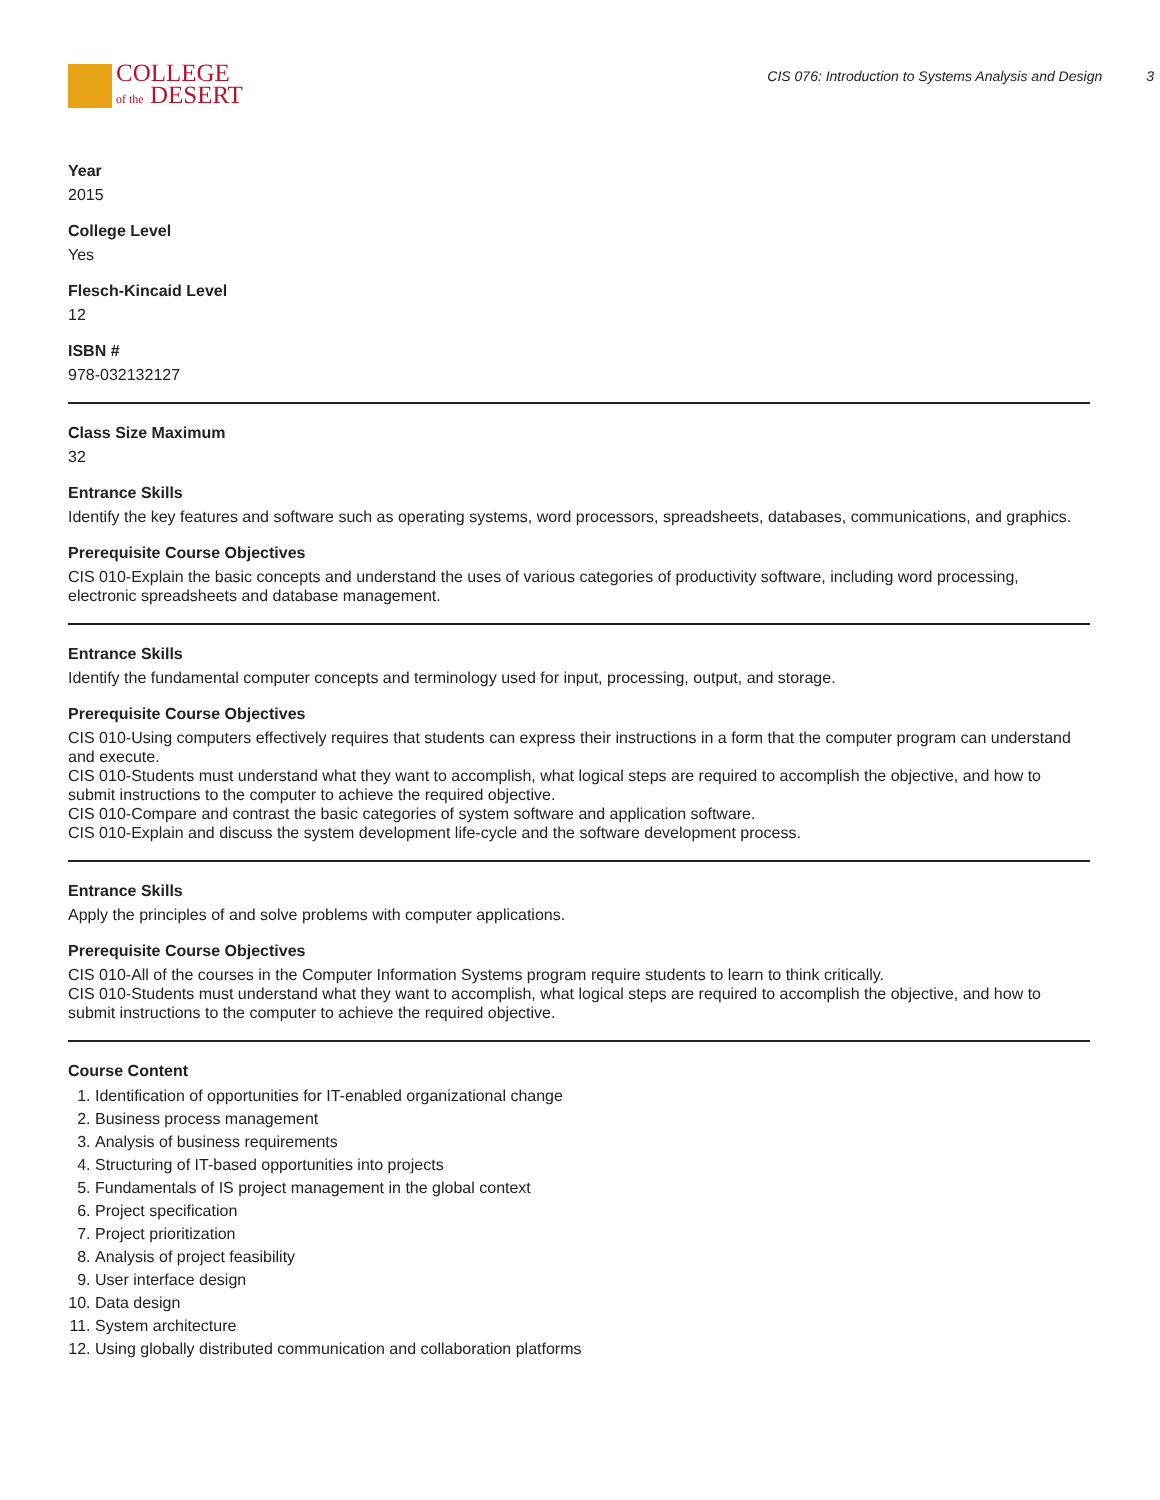COLLEGE
of the DESERT
CIS 076: Introduction to Systems Analysis and Design 3
Year
2015
College Level
Yes
Flesch-Kincaid Level
12
ISBN #
978-032132127
Class Size Maximum
32
Entrance Skills
Identify the key features and software such as operating systems, word processors, spreadsheets, databases, communications, and graphics.
Prerequisite Course Objectives
CIS 010-Explain the basic concepts and understand the uses of various categories of productivity software, including word processing, electronic spreadsheets and database management.
Entrance Skills
Identify the fundamental computer concepts and terminology used for input, processing, output, and storage.
Prerequisite Course Objectives
CIS 010-Using computers effectively requires that students can express their instructions in a form that the computer program can understand and execute.
CIS 010-Students must understand what they want to accomplish, what logical steps are required to accomplish the objective, and how to submit instructions to the computer to achieve the required objective.
CIS 010-Compare and contrast the basic categories of system software and application software.
CIS 010-Explain and discuss the system development life-cycle and the software development process.
Entrance Skills
Apply the principles of and solve problems with computer applications.
Prerequisite Course Objectives
CIS 010-All of the courses in the Computer Information Systems program require students to learn to think critically.
CIS 010-Students must understand what they want to accomplish, what logical steps are required to accomplish the objective, and how to submit instructions to the computer to achieve the required objective.
Course Content
1. Identification of opportunities for IT-enabled organizational change
2. Business process management
3. Analysis of business requirements
4. Structuring of IT-based opportunities into projects
5. Fundamentals of IS project management in the global context
6. Project specification
7. Project prioritization
8. Analysis of project feasibility
9. User interface design
10. Data design
11. System architecture
12. Using globally distributed communication and collaboration platforms